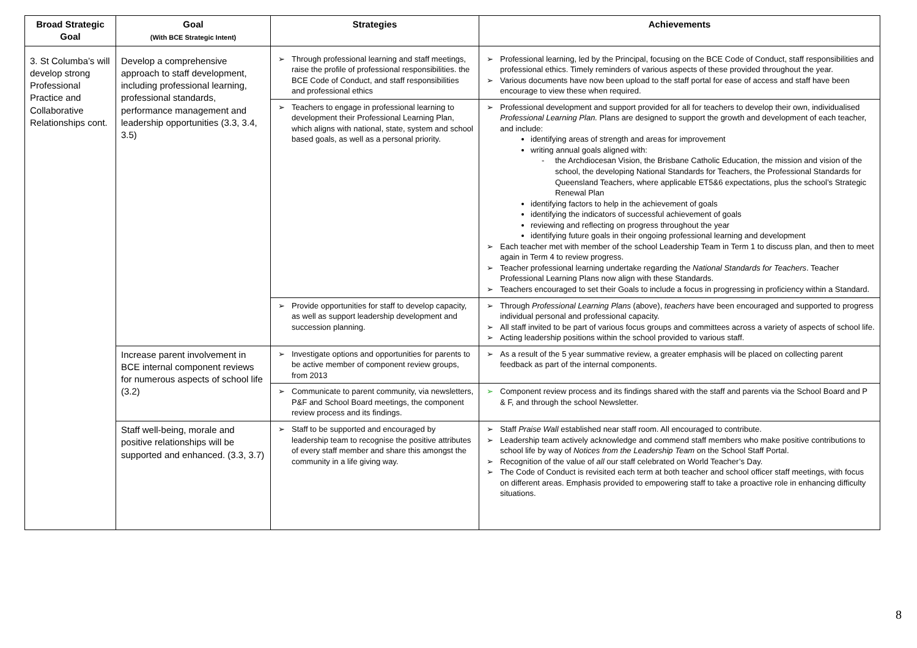| Broad Strategic Goal | Goal (With BCE Strategic Intent) | Strategies | Achievements |
| --- | --- | --- | --- |
| 3. St Columba’s will develop strong Professional Practice and Collaborative Relationships cont. | Develop a comprehensive approach to staff development, including professional learning, professional standards, performance management and leadership opportunities (3.3, 3.4, 3.5) | ➢ Through professional learning and staff meetings, raise the profile of professional responsibilities. the BCE Code of Conduct, and staff responsibilities and professional ethics | ➢ Professional learning, led by the Principal, focusing on the BCE Code of Conduct, staff responsibilities and professional ethics. Timely reminders of various aspects of these provided throughout the year. ➢ Various documents have now been upload to the staff portal for ease of access and staff have been encourage to view these when required. |
| | | ➢ Teachers to engage in professional learning to development their Professional Learning Plan, which aligns with national, state, system and school based goals, as well as a personal priority. | ➢ Professional development and support provided for all for teachers to develop their own, individualised Professional Learning Plan. Plans are designed to support the growth and development of each teacher, and include: identifying areas of strength and areas for improvement writing annual goals aligned with: - the Archdiocesan Vision, the Brisbane Catholic Education, the mission and vision of the school, the developing National Standards for Teachers, the Professional Standards for Queensland Teachers, where applicable ET5&6 expectations, plus the school’s Strategic Renewal Plan identifying factors to help in the achievement of goals identifying the indicators of successful achievement of goals reviewing and reflecting on progress throughout the year identifying future goals in their ongoing professional learning and development ➢ Each teacher met with member of the school Leadership Team in Term 1 to discuss plan, and then to meet again in Term 4 to review progress. ➢ Teacher professional learning undertake regarding the National Standards for Teachers . Teacher Professional Learning Plans now align with these Standards. ➢ Teachers encouraged to set their Goals to include a focus in progressing in proficiency within a Standard. |
| | | ➢ Provide opportunities for staff to develop capacity, as well as support leadership development and succession planning. | ➢ Through Professional Learning Plans (above), teachers have been encouraged and supported to progress individual personal and professional capacity. ➢ All staff invited to be part of various focus groups and committees across a variety of aspects of school life. ➢ Acting leadership positions within the school provided to various staff. |
| | Increase parent involvement in BCE internal component reviews for numerous aspects of school life (3.2) | ➢ Investigate options and opportunities for parents to be active member of component review groups, from 2013 | ➢ As a result of the 5 year summative review, a greater emphasis will be placed on collecting parent feedback as part of the internal components. |
| | | ➢ Communicate to parent community, via newsletters, P&F and School Board meetings, the component review process and its findings. | ➢ Component review process and its findings shared with the staff and parents via the School Board and P & F, and through the school Newsletter. |
| | Staff well-being, morale and positive relationships will be supported and enhanced. (3.3, 3.7) | ➢ Staff to be supported and encouraged by leadership team to recognise the positive attributes of every staff member and share this amongst the community in a life giving way. | ➢ Staff Praise Wall established near staff room. All encouraged to contribute. ➢ Leadership team actively acknowledge and commend staff members who make positive contributions to school life by way of Notices from the Leadership Team on the School Staff Portal. ➢ Recognition of the value of all our staff celebrated on World Teacher’s Day. ➢ The Code of Conduct is revisited each term at both teacher and school officer staff meetings, with focus on different areas. Emphasis provided to empowering staff to take a proactive role in enhancing difficulty situations. |
8